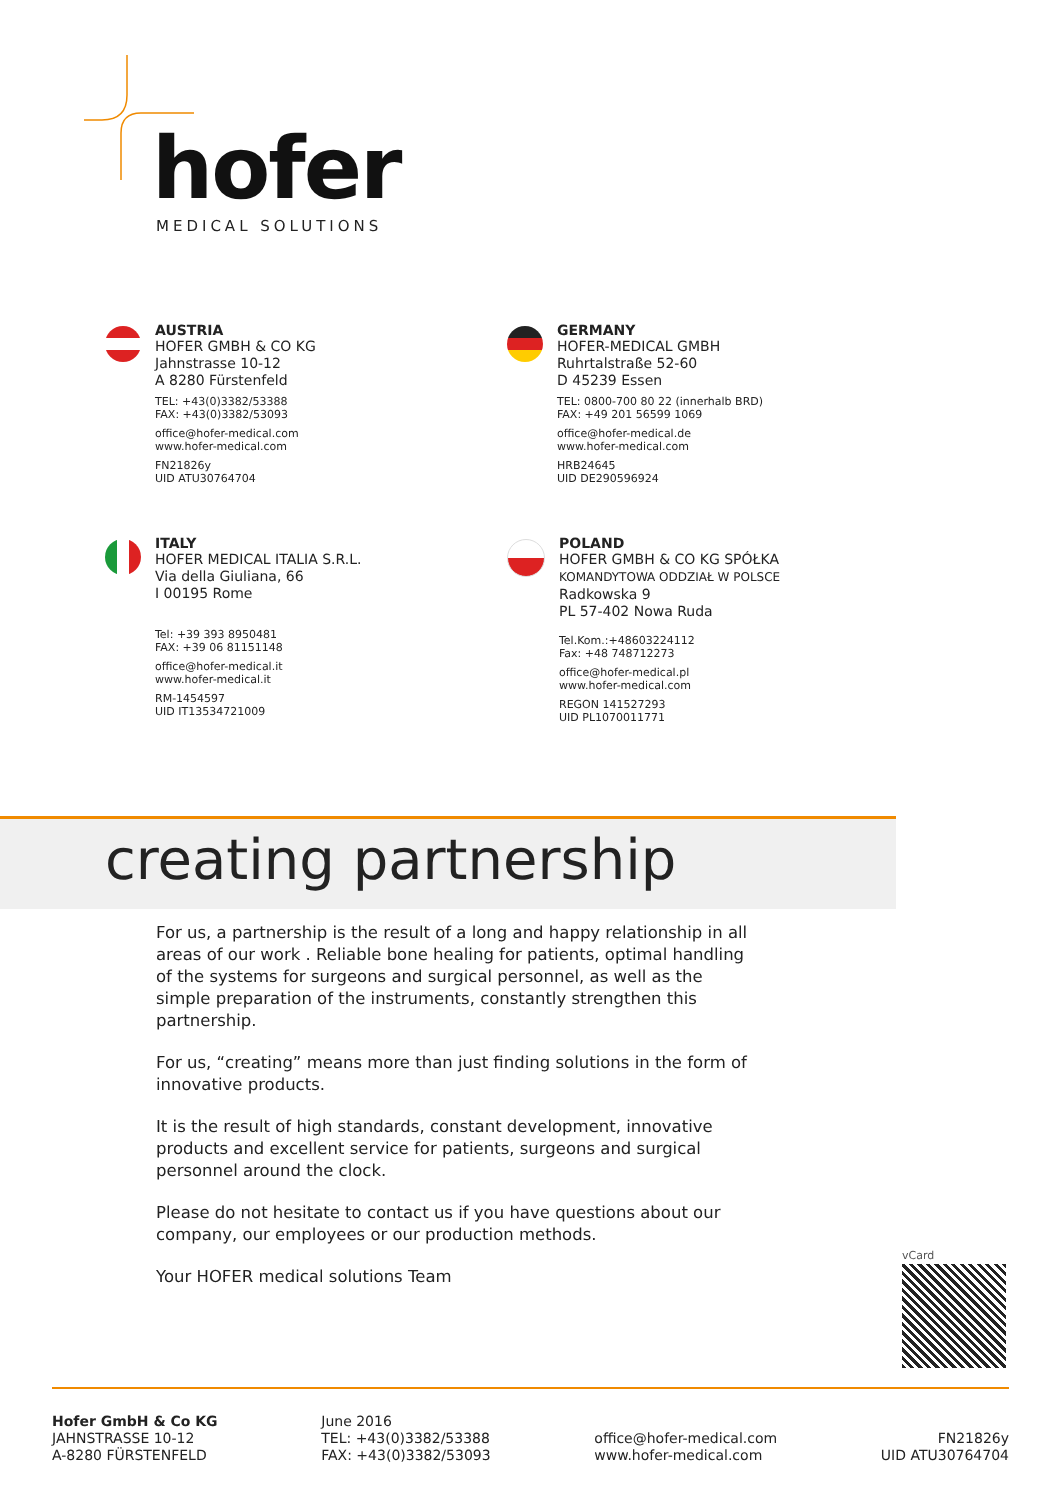hofer
MEDICAL SOLUTIONS
AUSTRIA
HOFER GMBH & CO KG
Jahnstrasse 10-12
A 8280 Fürstenfeld
TEL: +43(0)3382/53388
FAX: +43(0)3382/53093
office@hofer-medical.com
www.hofer-medical.com
FN21826y
UID ATU30764704
GERMANY
HOFER-MEDICAL GMBH
Ruhrtalstraße 52-60
D 45239 Essen
TEL: 0800-700 80 22 (innerhalb BRD)
FAX: +49 201 56599 1069
office@hofer-medical.de
www.hofer-medical.com
HRB24645
UID DE290596924
ITALY
HOFER MEDICAL ITALIA S.R.L.
Via della Giuliana, 66
I 00195 Rome
Tel: +39 393 8950481
FAX: +39 06 81151148
office@hofer-medical.it
www.hofer-medical.it
RM-1454597
UID IT13534721009
POLAND
HOFER GMBH & CO KG SPÓŁKA
KOMANDYTOWA ODDZIAŁ W POLSCE
Radkowska 9
PL 57-402 Nowa Ruda
Tel.Kom.:+48603224112
Fax: +48 748712273
office@hofer-medical.pl
www.hofer-medical.com
REGON 141527293
UID PL1070011771
creating partnership
For us, a partnership is the result of a long and happy relationship in all areas of our work . Reliable bone healing for patients, optimal handling of the systems for surgeons and surgical personnel, as well as the simple preparation of the instruments, constantly strengthen this partnership.
For us, “creating” means more than just finding solutions in the form of innovative products.
It is the result of high standards, constant development, innovative products and excellent service for patients, surgeons and surgical personnel around the clock.
Please do not hesitate to contact us if you have questions about our company, our employees or our production methods.
Your HOFER medical solutions Team
vCard
Hofer GmbH & Co KG
JAHNSTRASSE 10-12
A-8280 FÜRSTENFELD
June 2016
TEL: +43(0)3382/53388
FAX: +43(0)3382/53093
office@hofer-medical.com
www.hofer-medical.com
FN21826y
UID ATU30764704